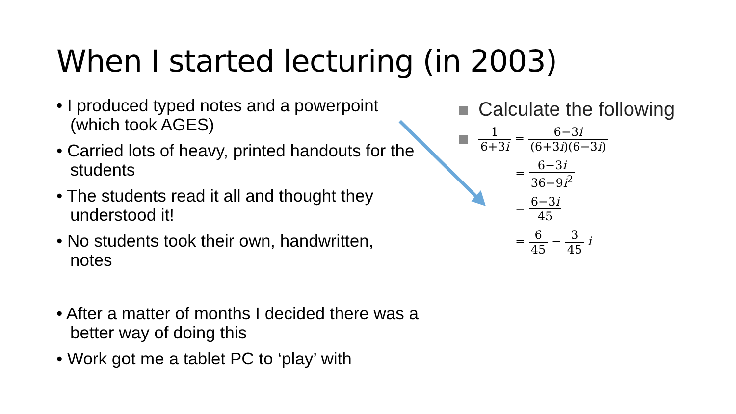When I started lecturing (in 2003)
• I produced typed notes and a powerpoint (which took AGES)
• Carried lots of heavy, printed handouts for the students
• The students read it all and thought they understood it!
• No students took their own, handwritten, notes
• After a matter of months I decided there was a better way of doing this
• Work got me a tablet PC to ‘play’ with
Calculate the following
1 6+3i = 6−3i (6+3i)(6−3i)
= 6−3i 36−9i<sup>2</sup>
= 6−3i 45
= 6 45 − 3 45 i